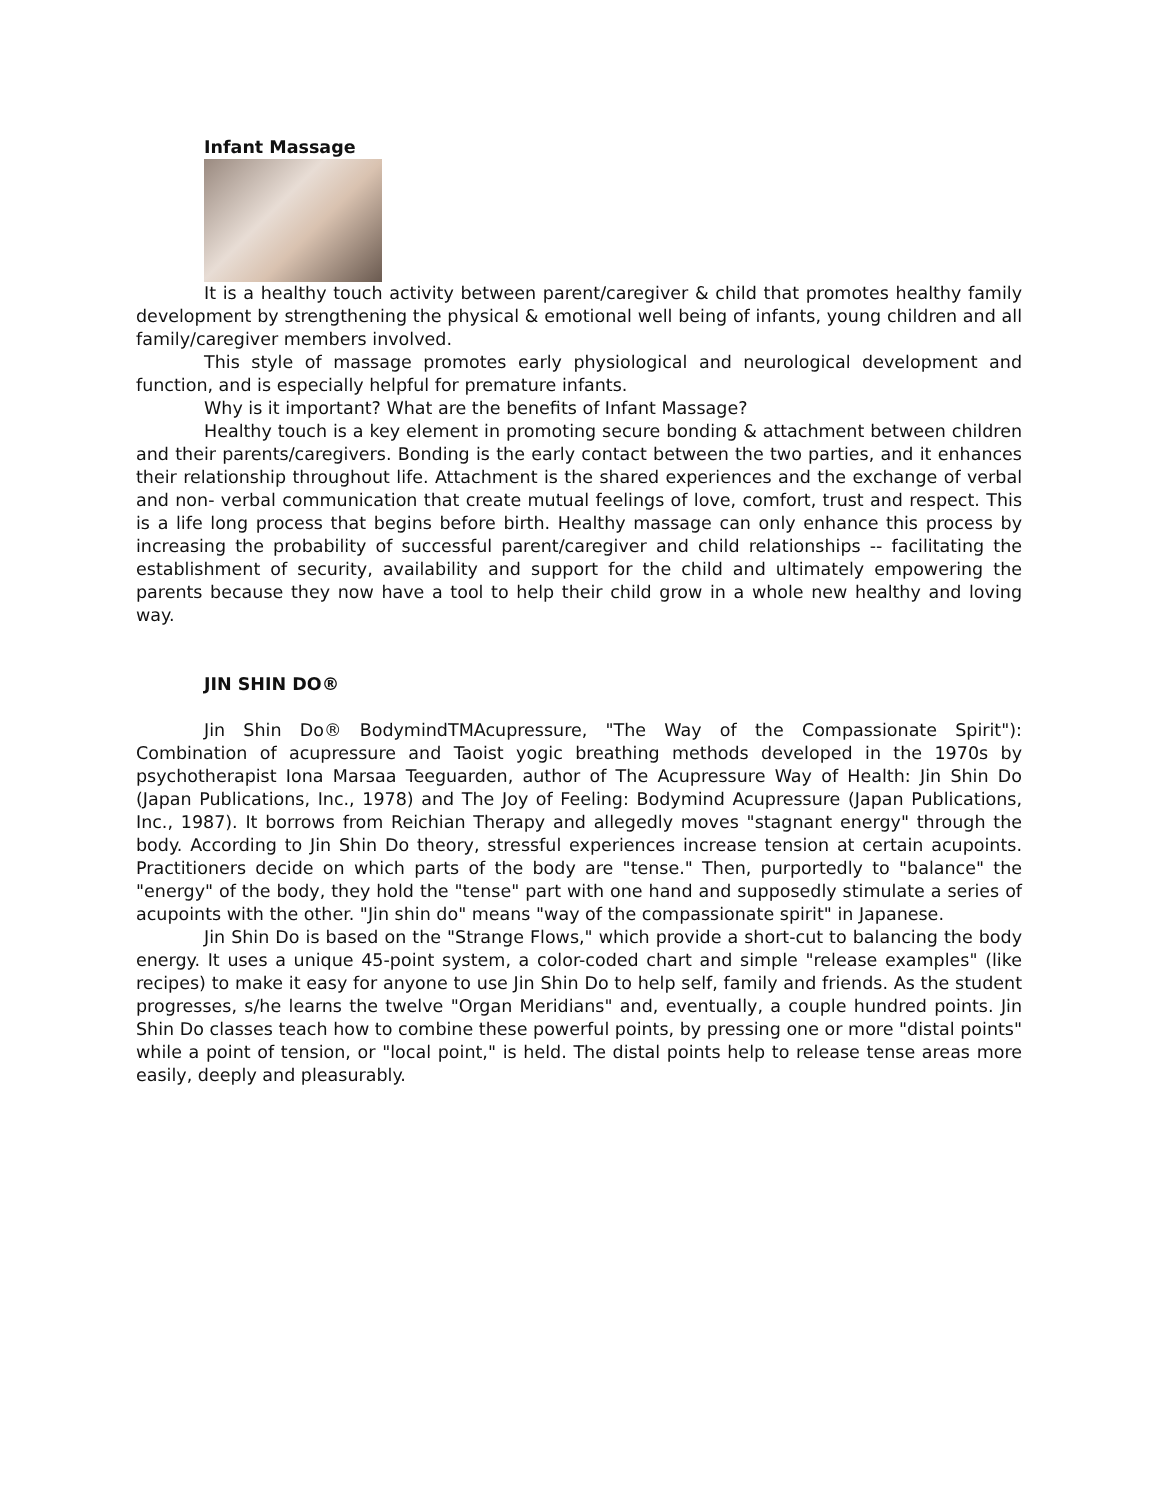Infant Massage
It is a healthy touch activity between parent/caregiver & child that promotes healthy family development by strengthening the physical & emotional well being of infants, young children and all family/caregiver members involved.
This style of massage promotes early physiological and neurological development and function, and is especially helpful for premature infants.
Why is it important? What are the benefits of Infant Massage?
Healthy touch is a key element in promoting secure bonding & attachment between children and their parents/caregivers. Bonding is the early contact between the two parties, and it enhances their relationship throughout life. Attachment is the shared experiences and the exchange of verbal and non- verbal communication that create mutual feelings of love, comfort, trust and respect. This is a life long process that begins before birth. Healthy massage can only enhance this process by increasing the probability of successful parent/caregiver and child relationships -- facilitating the establishment of security, availability and support for the child and ultimately empowering the parents because they now have a tool to help their child grow in a whole new healthy and loving way.
JIN SHIN DO®
Jin Shin Do® BodymindTMAcupressure, "The Way of the Compassionate Spirit"): Combination of acupressure and Taoist yogic breathing methods developed in the 1970s by psychotherapist Iona Marsaa Teeguarden, author of The Acupressure Way of Health: Jin Shin Do (Japan Publications, Inc., 1978) and The Joy of Feeling: Bodymind Acupressure (Japan Publications, Inc., 1987). It borrows from Reichian Therapy and allegedly moves "stagnant energy" through the body. According to Jin Shin Do theory, stressful experiences increase tension at certain acupoints. Practitioners decide on which parts of the body are "tense." Then, purportedly to "balance" the "energy" of the body, they hold the "tense" part with one hand and supposedly stimulate a series of acupoints with the other. "Jin shin do" means "way of the compassionate spirit" in Japanese.
Jin Shin Do is based on the "Strange Flows," which provide a short-cut to balancing the body energy. It uses a unique 45-point system, a color-coded chart and simple "release examples" (like recipes) to make it easy for anyone to use Jin Shin Do to help self, family and friends. As the student progresses, s/he learns the twelve "Organ Meridians" and, eventually, a couple hundred points. Jin Shin Do classes teach how to combine these powerful points, by pressing one or more "distal points" while a point of tension, or "local point," is held. The distal points help to release tense areas more easily, deeply and pleasurably.